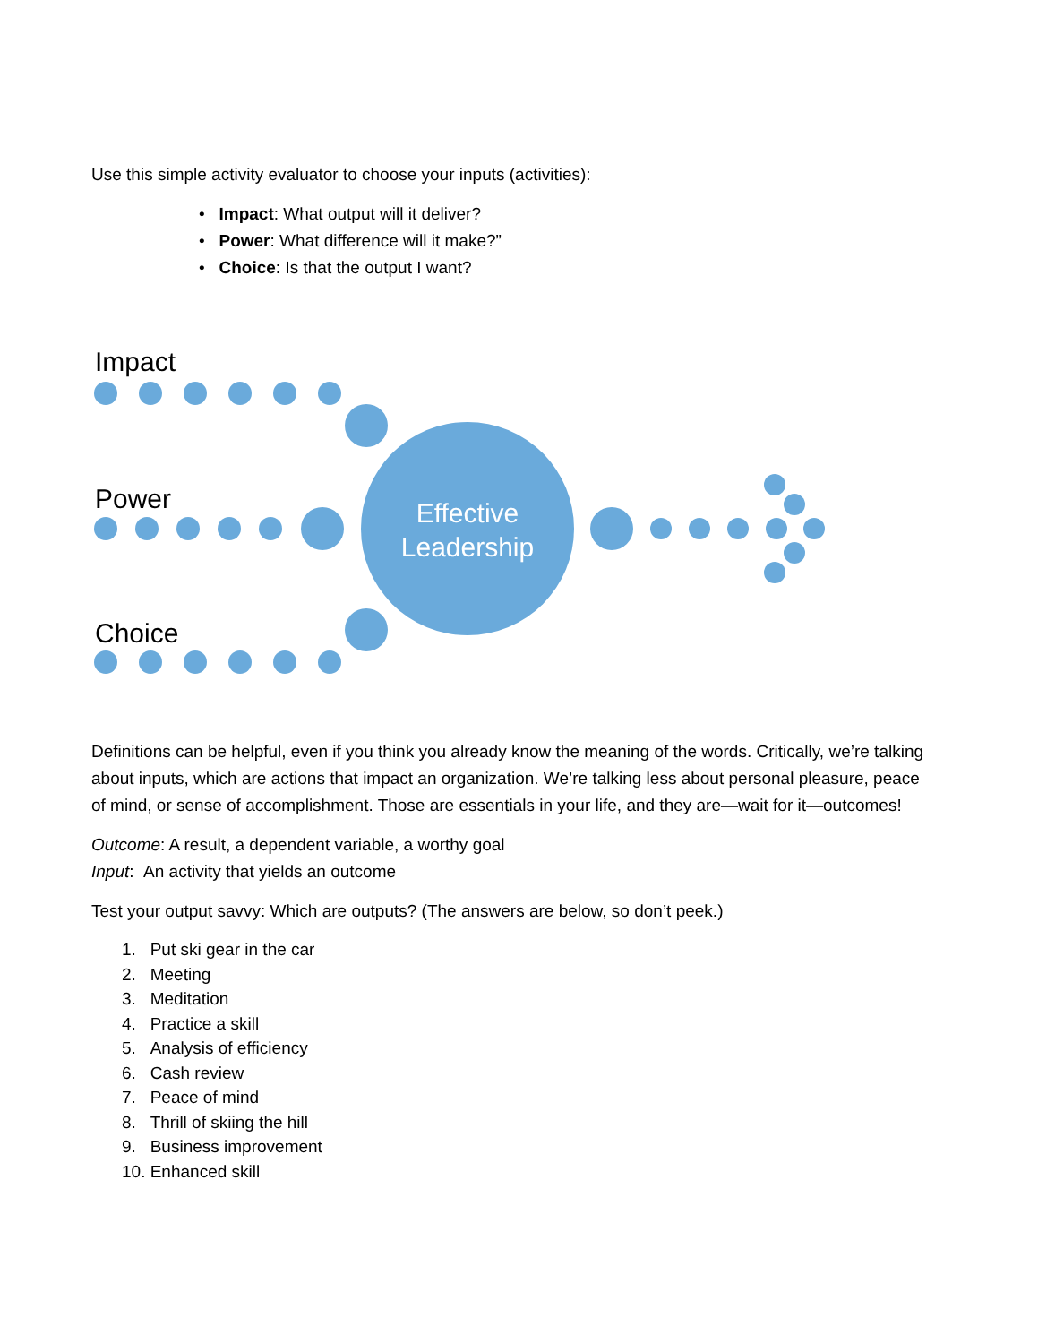Use this simple activity evaluator to choose your inputs (activities):
• Impact: What output will it deliver?
• Power: What difference will it make?”
• Choice: Is that the output I want?
Impact
Power
Choice
Effective Leadership
Definitions can be helpful, even if you think you already know the meaning of the words. Critically, we’re talking about inputs, which are actions that impact an organization. We’re talking less about personal pleasure, peace of mind, or sense of accomplishment. Those are essentials in your life, and they are—wait for it—outcomes!
Outcome: A result, a dependent variable, a worthy goal
Input: An activity that yields an outcome
Test your output savvy: Which are outputs? (The answers are below, so don’t peek.)
1. Put ski gear in the car
2. Meeting
3. Meditation
4. Practice a skill
5. Analysis of efficiency
6. Cash review
7. Peace of mind
8. Thrill of skiing the hill
9. Business improvement
10. Enhanced skill